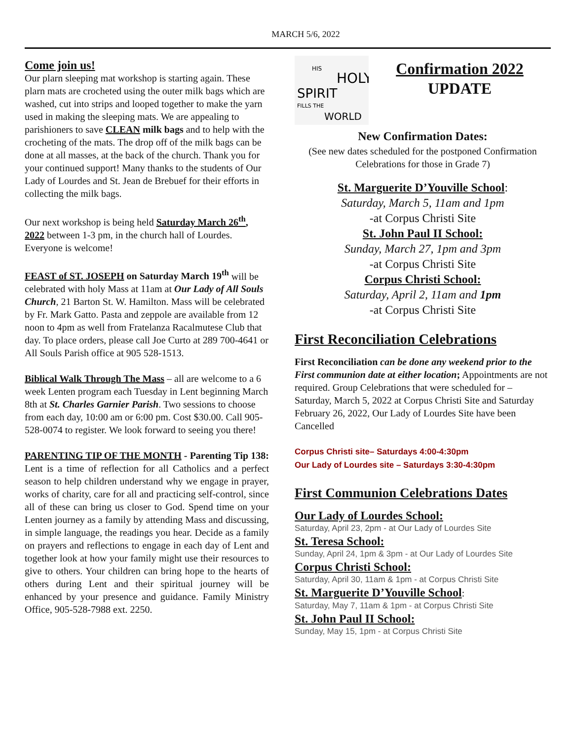MARCH 5/6, 2022
Come join us!
Our plarn sleeping mat workshop is starting again. These plarn mats are crocheted using the outer milk bags which are washed, cut into strips and looped together to make the yarn used in making the sleeping mats. We are appealing to parishioners to save CLEAN milk bags and to help with the crocheting of the mats. The drop off of the milk bags can be done at all masses, at the back of the church. Thank you for your continued support! Many thanks to the students of Our Lady of Lourdes and St. Jean de Brebuef for their efforts in collecting the milk bags.
Our next workshop is being held Saturday March 26<sup>th</sup>, 2022 between 1-3 pm, in the church hall of Lourdes. Everyone is welcome!
FEAST of ST. JOSEPH on Saturday March 19<sup>th</sup> will be celebrated with holy Mass at 11am at Our Lady of All Souls Church, 21 Barton St. W. Hamilton. Mass will be celebrated by Fr. Mark Gatto. Pasta and zeppole are available from 12 noon to 4pm as well from Fratelanza Racalmutese Club that day. To place orders, please call Joe Curto at 289 700-4641 or All Souls Parish office at 905 528-1513.
Biblical Walk Through The Mass – all are welcome to a 6 week Lenten program each Tuesday in Lent beginning March 8th at St. Charles Garnier Parish. Two sessions to choose from each day, 10:00 am or 6:00 pm. Cost $30.00. Call 905-528-0074 to register. We look forward to seeing you there!
PARENTING TIP OF THE MONTH - Parenting Tip 138: Lent is a time of reflection for all Catholics and a perfect season to help children understand why we engage in prayer, works of charity, care for all and practicing self-control, since all of these can bring us closer to God. Spend time on your Lenten journey as a family by attending Mass and discussing, in simple language, the readings you hear. Decide as a family on prayers and reflections to engage in each day of Lent and together look at how your family might use their resources to give to others. Your children can bring hope to the hearts of others during Lent and their spiritual journey will be enhanced by your presence and guidance. Family Ministry Office, 905-528-7988 ext. 2250.
HIS
HOLY
SPIRIT
FILLS THE
WORLD
Confirmation 2022
UPDATE
New Confirmation Dates:
(See new dates scheduled for the postponed Confirmation Celebrations for those in Grade 7)
St. Marguerite D’Youville School:
Saturday, March 5, 11am and 1pm
-at Corpus Christi Site
St. John Paul II School:
Sunday, March 27, 1pm and 3pm
-at Corpus Christi Site
Corpus Christi School:
Saturday, April 2, 11am and 1pm
-at Corpus Christi Site
First Reconciliation Celebrations
First Reconciliation can be done any weekend prior to the First communion date at either location; Appointments are not required. Group Celebrations that were scheduled for – Saturday, March 5, 2022 at Corpus Christi Site and Saturday February 26, 2022, Our Lady of Lourdes Site have been Cancelled
Corpus Christi site– Saturdays 4:00-4:30pm
Our Lady of Lourdes site – Saturdays 3:30-4:30pm
First Communion Celebrations Dates
Our Lady of Lourdes School:
Saturday, April 23, 2pm - at Our Lady of Lourdes Site
St. Teresa School:
Sunday, April 24, 1pm & 3pm - at Our Lady of Lourdes Site
Corpus Christi School:
Saturday, April 30, 11am & 1pm - at Corpus Christi Site
St. Marguerite D’Youville School:
Saturday, May 7, 11am & 1pm - at Corpus Christi Site
St. John Paul II School:
Sunday, May 15, 1pm - at Corpus Christi Site